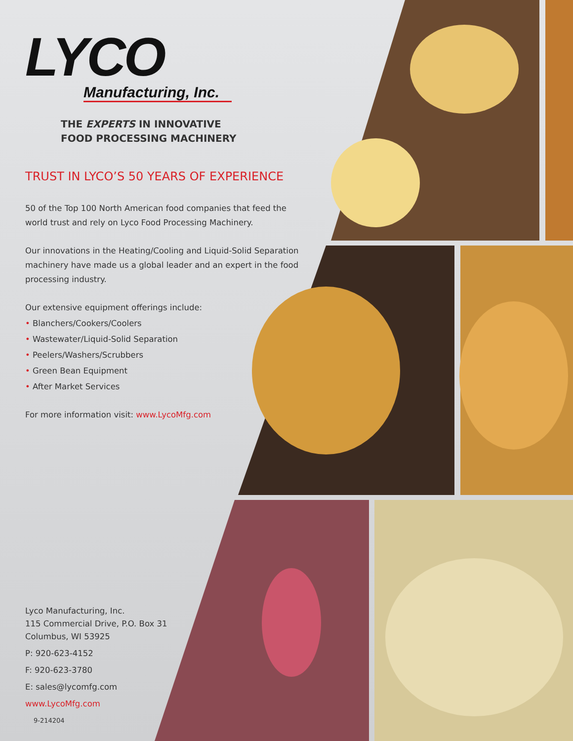LYCO
Manufacturing, Inc.
THE EXPERTS IN INNOVATIVE
FOOD PROCESSING MACHINERY
TRUST IN LYCO’S 50 YEARS OF EXPERIENCE
50 of the Top 100 North American food companies that feed the world trust and rely on Lyco Food Processing Machinery.
Our innovations in the Heating/Cooling and Liquid-Solid Separation machinery have made us a global leader and an expert in the food processing industry.
Our extensive equipment offerings include:
• Blanchers/Cookers/Coolers
• Wastewater/Liquid-Solid Separation
• Peelers/Washers/Scrubbers
• Green Bean Equipment
• After Market Services
For more information visit: www.LycoMfg.com
Lyco Manufacturing, Inc.
115 Commercial Drive, P.O. Box 31
Columbus, WI 53925
P: 920-623-4152
F: 920-623-3780
E: sales@lycomfg.com
www.LycoMfg.com
9-214204